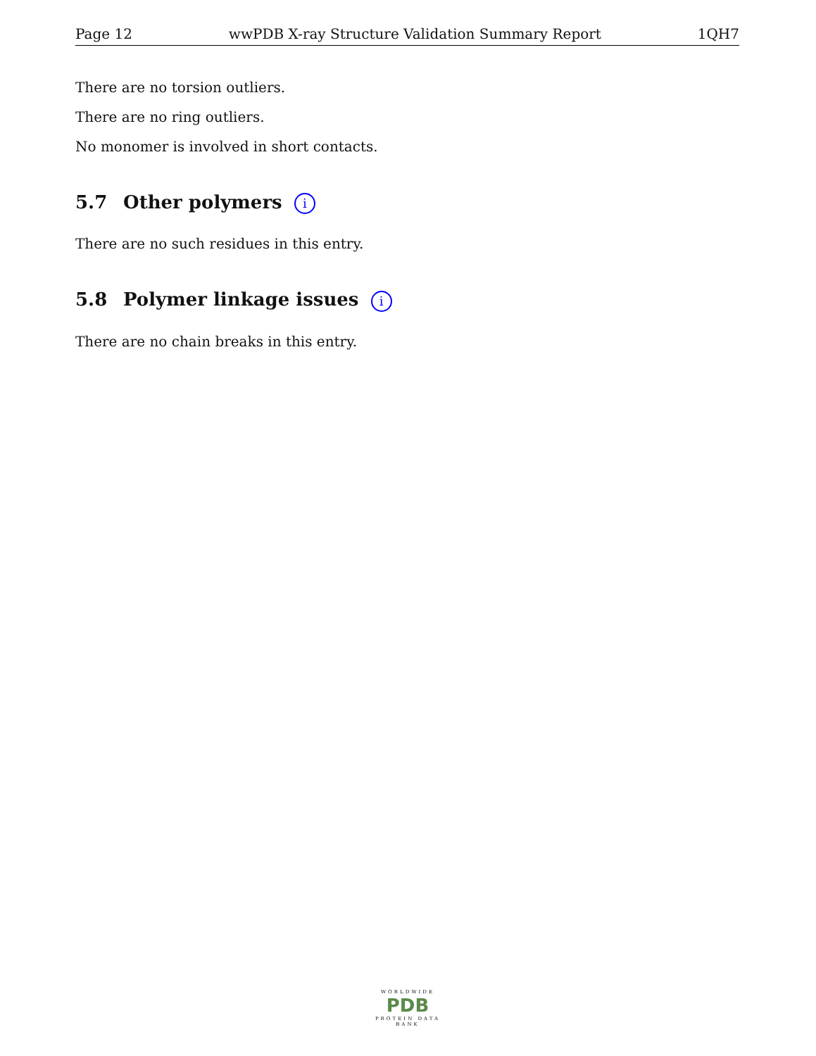Page 12 wwPDB X-ray Structure Validation Summary Report 1QH7
There are no torsion outliers.
There are no ring outliers.
No monomer is involved in short contacts.
5.7 Other polymers i
There are no such residues in this entry.
5.8 Polymer linkage issues i
There are no chain breaks in this entry.
WORLDWIDE
PDB
PROTEIN DATA BANK